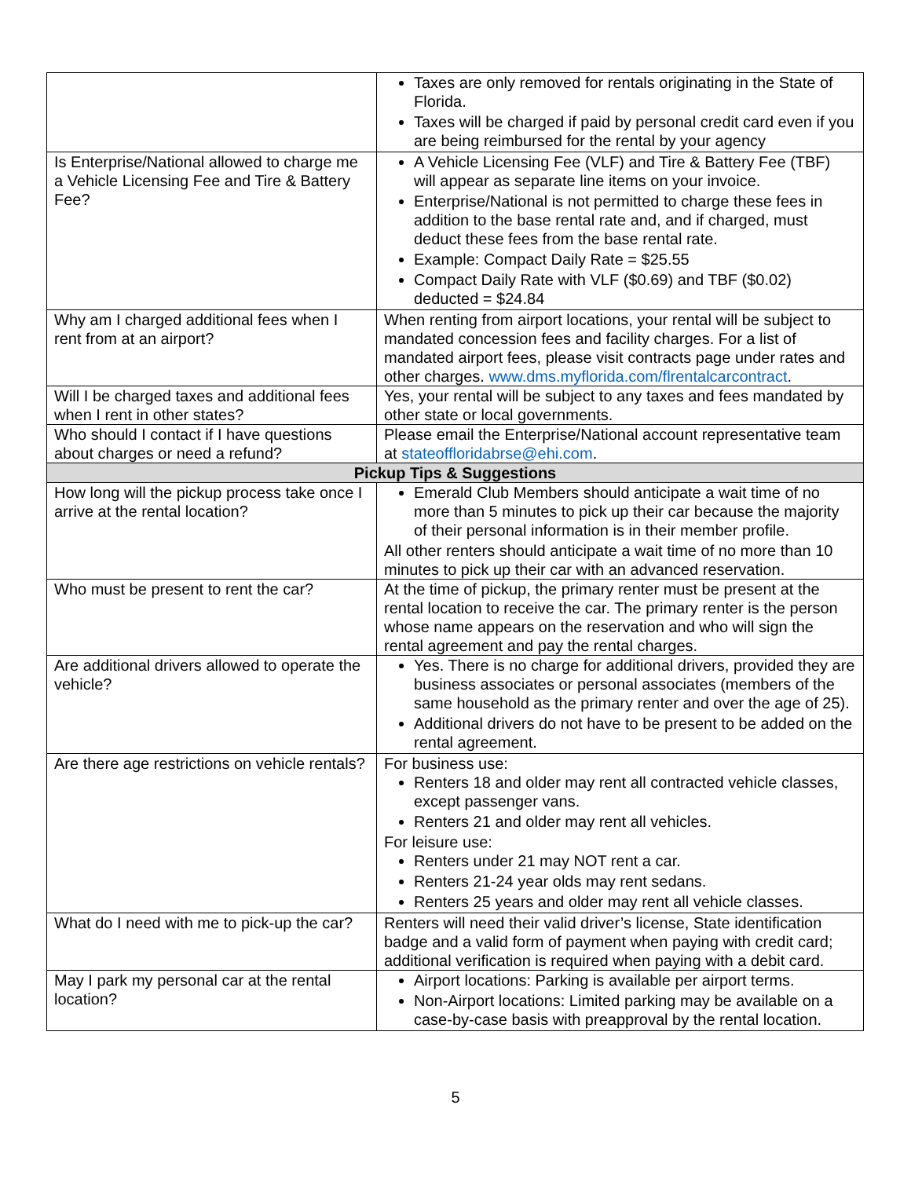| | Taxes are only removed for rentals originating in the State of Florida. Taxes will be charged if paid by personal credit card even if you are being reimbursed for the rental by your agency |
| Is Enterprise/National allowed to charge me a Vehicle Licensing Fee and Tire & Battery Fee? | A Vehicle Licensing Fee (VLF) and Tire & Battery Fee (TBF) will appear as separate line items on your invoice. Enterprise/National is not permitted to charge these fees in addition to the base rental rate and, and if charged, must deduct these fees from the base rental rate. Example: Compact Daily Rate = $25.55 Compact Daily Rate with VLF ($0.69) and TBF ($0.02) deducted = $24.84 |
| Why am I charged additional fees when I rent from at an airport? | When renting from airport locations, your rental will be subject to mandated concession fees and facility charges. For a list of mandated airport fees, please visit contracts page under rates and other charges. www.dms.myflorida.com/flrentalcarcontract . |
| Will I be charged taxes and additional fees when I rent in other states? | Yes, your rental will be subject to any taxes and fees mandated by other state or local governments. |
| Who should I contact if I have questions about charges or need a refund? | Please email the Enterprise/National account representative team at stateoffloridabrse@ehi.com . |
| Pickup Tips & Suggestions | |
| How long will the pickup process take once I arrive at the rental location? | Emerald Club Members should anticipate a wait time of no more than 5 minutes to pick up their car because the majority of their personal information is in their member profile. All other renters should anticipate a wait time of no more than 10 minutes to pick up their car with an advanced reservation. |
| Who must be present to rent the car? | At the time of pickup, the primary renter must be present at the rental location to receive the car. The primary renter is the person whose name appears on the reservation and who will sign the rental agreement and pay the rental charges. |
| Are additional drivers allowed to operate the vehicle? | Yes. There is no charge for additional drivers, provided they are business associates or personal associates (members of the same household as the primary renter and over the age of 25). Additional drivers do not have to be present to be added on the rental agreement. |
| Are there age restrictions on vehicle rentals? | For business use: Renters 18 and older may rent all contracted vehicle classes, except passenger vans. Renters 21 and older may rent all vehicles. For leisure use: Renters under 21 may NOT rent a car. Renters 21-24 year olds may rent sedans. Renters 25 years and older may rent all vehicle classes. |
| What do I need with me to pick-up the car? | Renters will need their valid driver’s license, State identification badge and a valid form of payment when paying with credit card; additional verification is required when paying with a debit card. |
| May I park my personal car at the rental location? | Airport locations: Parking is available per airport terms. Non-Airport locations: Limited parking may be available on a case-by-case basis with preapproval by the rental location. |
5